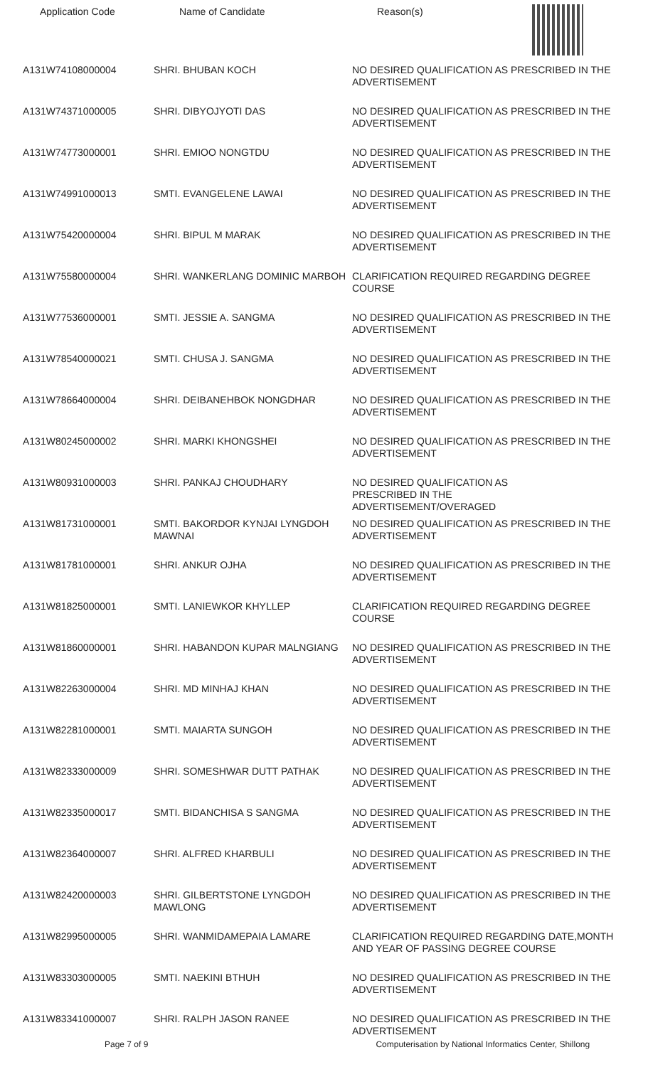Application Code Name of Candidate Reason(s)
| A131W74108000004 | SHRI. BHUBAN KOCH | NO DESIRED QUALIFICATION AS PRESCRIBED IN THE ADVERTISEMENT |
| A131W74371000005 | SHRI. DIBYOJYOTI DAS | NO DESIRED QUALIFICATION AS PRESCRIBED IN THE ADVERTISEMENT |
| A131W74773000001 | SHRI. EMIOO NONGTDU | NO DESIRED QUALIFICATION AS PRESCRIBED IN THE ADVERTISEMENT |
| A131W74991000013 | SMTI. EVANGELENE LAWAI | NO DESIRED QUALIFICATION AS PRESCRIBED IN THE ADVERTISEMENT |
| A131W75420000004 | SHRI. BIPUL M MARAK | NO DESIRED QUALIFICATION AS PRESCRIBED IN THE ADVERTISEMENT |
| A131W75580000004 | SHRI. WANKERLANG DOMINIC MARBOH | CLARIFICATION REQUIRED REGARDING DEGREE COURSE |
| A131W77536000001 | SMTI. JESSIE A. SANGMA | NO DESIRED QUALIFICATION AS PRESCRIBED IN THE ADVERTISEMENT |
| A131W78540000021 | SMTI. CHUSA J. SANGMA | NO DESIRED QUALIFICATION AS PRESCRIBED IN THE ADVERTISEMENT |
| A131W78664000004 | SHRI. DEIBANEHBOK NONGDHAR | NO DESIRED QUALIFICATION AS PRESCRIBED IN THE ADVERTISEMENT |
| A131W80245000002 | SHRI. MARKI KHONGSHEI | NO DESIRED QUALIFICATION AS PRESCRIBED IN THE ADVERTISEMENT |
| A131W80931000003 | SHRI. PANKAJ CHOUDHARY | NO DESIRED QUALIFICATION AS PRESCRIBED IN THE ADVERTISEMENT/OVERAGED |
| A131W81731000001 | SMTI. BAKORDOR KYNJAI LYNGDOH MAWNAI | NO DESIRED QUALIFICATION AS PRESCRIBED IN THE ADVERTISEMENT |
| A131W81781000001 | SHRI. ANKUR OJHA | NO DESIRED QUALIFICATION AS PRESCRIBED IN THE ADVERTISEMENT |
| A131W81825000001 | SMTI. LANIEWKOR KHYLLEP | CLARIFICATION REQUIRED REGARDING DEGREE COURSE |
| A131W81860000001 | SHRI. HABANDON KUPAR MALNGIANG | NO DESIRED QUALIFICATION AS PRESCRIBED IN THE ADVERTISEMENT |
| A131W82263000004 | SHRI. MD MINHAJ KHAN | NO DESIRED QUALIFICATION AS PRESCRIBED IN THE ADVERTISEMENT |
| A131W82281000001 | SMTI. MAIARTA SUNGOH | NO DESIRED QUALIFICATION AS PRESCRIBED IN THE ADVERTISEMENT |
| A131W82333000009 | SHRI. SOMESHWAR DUTT PATHAK | NO DESIRED QUALIFICATION AS PRESCRIBED IN THE ADVERTISEMENT |
| A131W82335000017 | SMTI. BIDANCHISA S SANGMA | NO DESIRED QUALIFICATION AS PRESCRIBED IN THE ADVERTISEMENT |
| A131W82364000007 | SHRI. ALFRED KHARBULI | NO DESIRED QUALIFICATION AS PRESCRIBED IN THE ADVERTISEMENT |
| A131W82420000003 | SHRI. GILBERTSTONE LYNGDOH MAWLONG | NO DESIRED QUALIFICATION AS PRESCRIBED IN THE ADVERTISEMENT |
| A131W82995000005 | SHRI. WANMIDAMEPAIA LAMARE | CLARIFICATION REQUIRED REGARDING DATE,MONTH AND YEAR OF PASSING DEGREE COURSE |
| A131W83303000005 | SMTI. NAEKINI BTHUH | NO DESIRED QUALIFICATION AS PRESCRIBED IN THE ADVERTISEMENT |
| A131W83341000007 | SHRI. RALPH JASON RANEE | NO DESIRED QUALIFICATION AS PRESCRIBED IN THE ADVERTISEMENT |
Page 7 of 9 Computerisation by National Informatics Center, Shillong